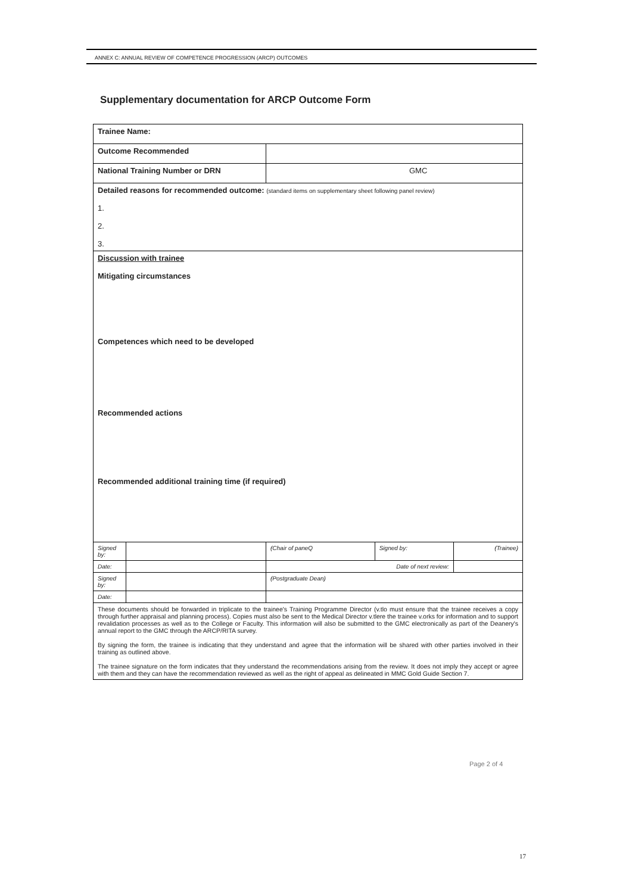ANNEX C: ANNUAL REVIEW OF COMPETENCE PROGRESSION (ARCP) OUTCOMES
Supplementary documentation for ARCP Outcome Form
| Trainee Name: | | | | |
| Outcome Recommended | | | | |
| National Training Number or DRN | | GMC | | |
| Detailed reasons for recommended outcome: (standard items on supplementary sheet following panel review) 1. 2. 3. | | | | |
| Discussion with trainee Mitigating circumstances Competences which need to be developed Recommended actions Recommended additional training time (if required) | | | | |
| Signed by: | | (Chair of paneQ | Signed by: | (Trainee) |
| Date: | | Date of next review: | | |
| Signed by: | | (Postgraduate Dean) | | |
| Date: | | | | |
| These documents should be forwarded in triplicate to the trainee's Training Programme Director (v.tlo must ensure that the trainee receives a copy through further appraisal and planning process). Copies must also be sent to the Medical Director v.tlere the trainee v.orks for information and to support revalidation processes as well as to the College or Faculty. This information will also be submitted to the GMC electronically as part of the Deanery's annual report to the GMC through the ARCP/RITA survey. By signing the form, the trainee is indicating that they understand and agree that the information will be shared with other parties involved in their training as outlined above. The trainee signature on the form indicates that they understand the recommendations arising from the review. It does not imply they accept or agree with them and they can have the recommendation reviewed as well as the right of appeal as delineated in MMC Gold Guide Section 7. | | | | |
Page 2 of 4
17